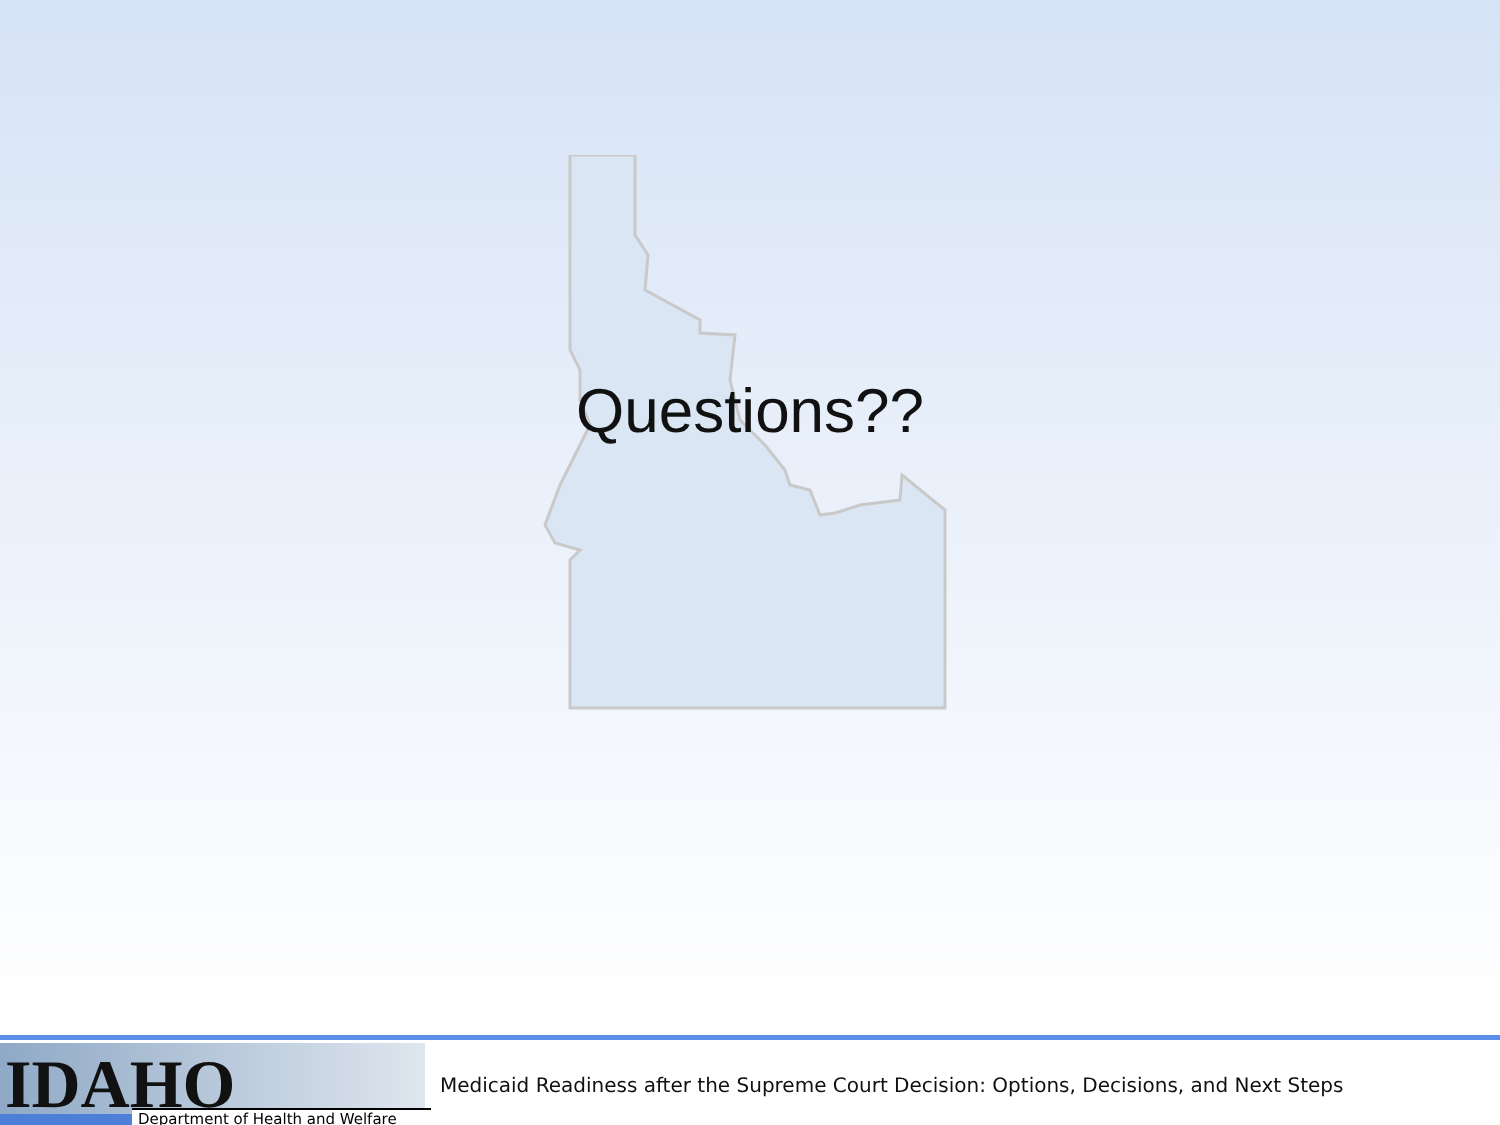Questions??
IDAHO Department of Health and Welfare
Medicaid Readiness after the Supreme Court Decision: Options, Decisions, and Next Steps